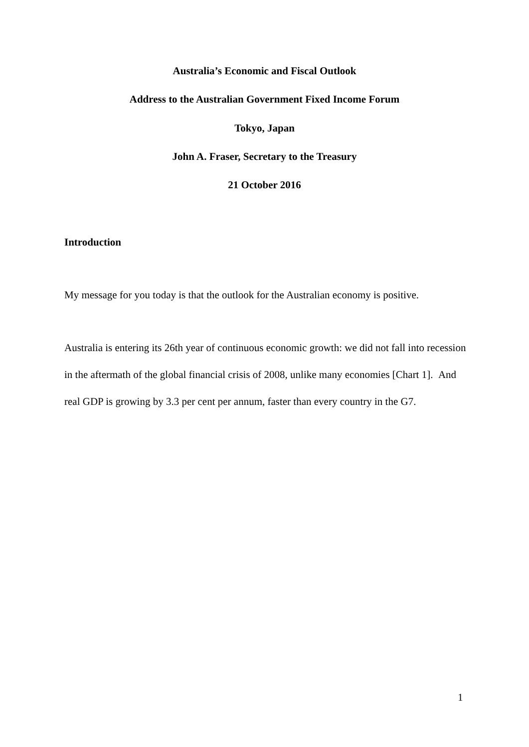Australia’s Economic and Fiscal Outlook
Address to the Australian Government Fixed Income Forum
Tokyo, Japan
John A. Fraser, Secretary to the Treasury
21 October 2016
Introduction
My message for you today is that the outlook for the Australian economy is positive.
Australia is entering its 26th year of continuous economic growth: we did not fall into recession in the aftermath of the global financial crisis of 2008, unlike many economies [Chart 1]. And real GDP is growing by 3.3 per cent per annum, faster than every country in the G7.
1